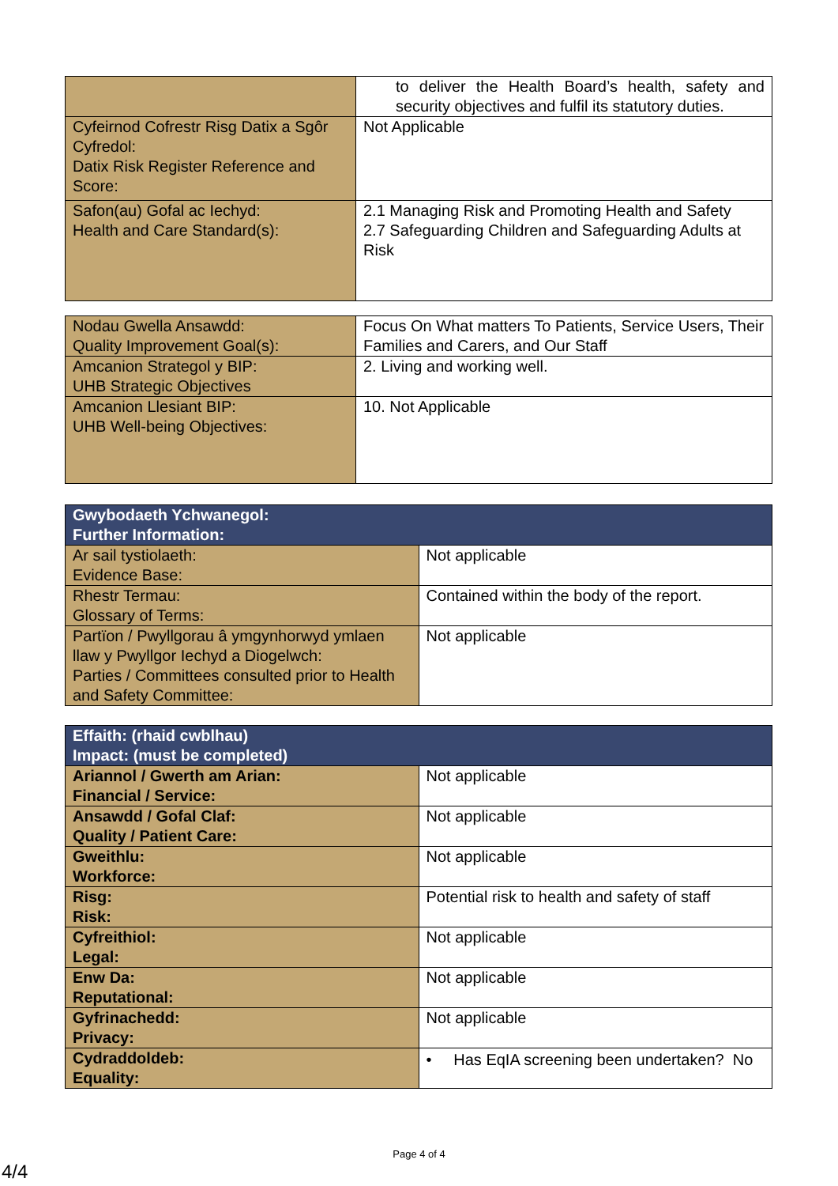| | to deliver the Health Board’s health, safety and security objectives and fulfil its statutory duties. |
| Cyfeirnod Cofrestr Risg Datix a Sgôr Cyfredol: Datix Risk Register Reference and Score: | Not Applicable |
| Safon(au) Gofal ac Iechyd: Health and Care Standard(s): | 2.1 Managing Risk and Promoting Health and Safety 2.7 Safeguarding Children and Safeguarding Adults at Risk |
| Nodau Gwella Ansawdd: Quality Improvement Goal(s): | Focus On What matters To Patients, Service Users, Their Families and Carers, and Our Staff |
| Amcanion Strategol y BIP: UHB Strategic Objectives | 2. Living and working well. |
| Amcanion Llesiant BIP: UHB Well-being Objectives: | 10. Not Applicable |
| Gwybodaeth Ychwanegol: Further Information: | |
| --- | --- |
| Ar sail tystiolaeth: Evidence Base: | Not applicable |
| Rhestr Termau: Glossary of Terms: | Contained within the body of the report. |
| Partïon / Pwyllgorau â ymgynhorwyd ymlaen llaw y Pwyllgor Iechyd a Diogelwch: Parties / Committees consulted prior to Health and Safety Committee: | Not applicable |
| Effaith: (rhaid cwblhau) Impact: (must be completed) | |
| --- | --- |
| Ariannol / Gwerth am Arian: Financial / Service: | Not applicable |
| Ansawdd / Gofal Claf: Quality / Patient Care: | Not applicable |
| Gweithlu: Workforce: | Not applicable |
| Risg: Risk: | Potential risk to health and safety of staff |
| Cyfreithiol: Legal: | Not applicable |
| Enw Da: Reputational: | Not applicable |
| Gyfrinachedd: Privacy: | Not applicable |
| Cydraddoldeb: Equality: | • Has EqIA screening been undertaken? No |
Page 4 of 4
4/4